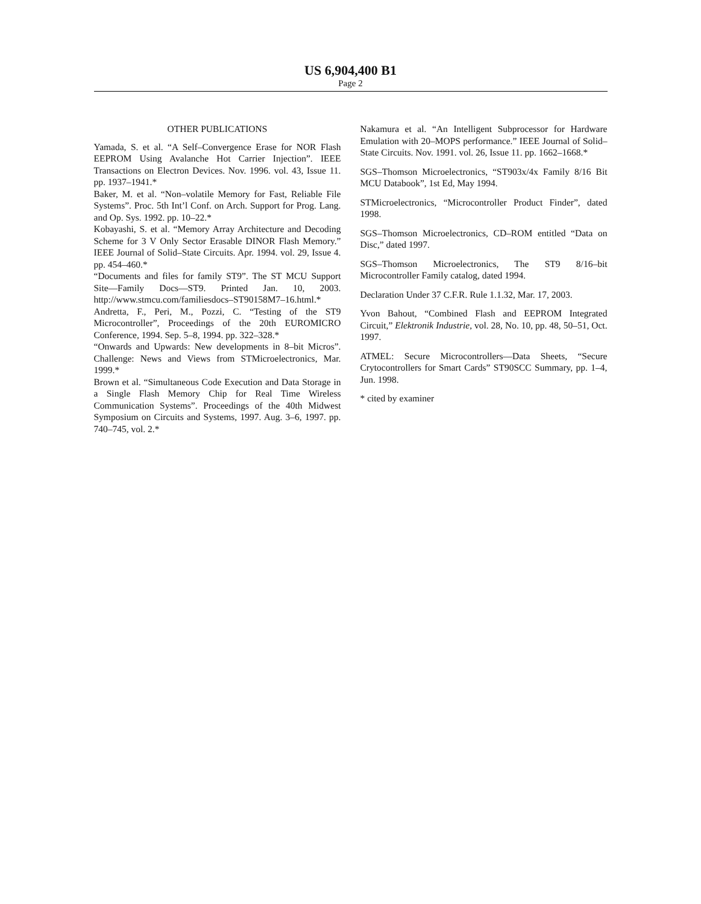US 6,904,400 B1
Page 2
OTHER PUBLICATIONS
Yamada, S. et al. “A Self–Convergence Erase for NOR Flash EEPROM Using Avalanche Hot Carrier Injection”. IEEE Transactions on Electron Devices. Nov. 1996. vol. 43, Issue 11. pp. 1937–1941.*
Baker, M. et al. “Non–volatile Memory for Fast, Reliable File Systems”. Proc. 5th Int’l Conf. on Arch. Support for Prog. Lang. and Op. Sys. 1992. pp. 10–22.*
Kobayashi, S. et al. “Memory Array Architecture and Decoding Scheme for 3 V Only Sector Erasable DINOR Flash Memory.” IEEE Journal of Solid–State Circuits. Apr. 1994. vol. 29, Issue 4. pp. 454–460.*
“Documents and files for family ST9”. The ST MCU Support Site—Family Docs—ST9. Printed Jan. 10, 2003. http://www.stmcu.com/familiesdocs–ST90158M7–16.html.*
Andretta, F., Peri, M., Pozzi, C. “Testing of the ST9 Microcontroller”, Proceedings of the 20th EUROMICRO Conference, 1994. Sep. 5–8, 1994. pp. 322–328.*
“Onwards and Upwards: New developments in 8–bit Micros”. Challenge: News and Views from STMicroelectronics, Mar. 1999.*
Brown et al. “Simultaneous Code Execution and Data Storage in a Single Flash Memory Chip for Real Time Wireless Communication Systems”. Proceedings of the 40th Midwest Symposium on Circuits and Systems, 1997. Aug. 3–6, 1997. pp. 740–745, vol. 2.*
Nakamura et al. “An Intelligent Subprocessor for Hardware Emulation with 20–MOPS performance.” IEEE Journal of Solid–State Circuits. Nov. 1991. vol. 26, Issue 11. pp. 1662–1668.*
SGS–Thomson Microelectronics, “ST903x/4x Family 8/16 Bit MCU Databook”, 1st Ed, May 1994.
STMicroelectronics, “Microcontroller Product Finder”, dated 1998.
SGS–Thomson Microelectronics, CD–ROM entitled “Data on Disc,” dated 1997.
SGS–Thomson Microelectronics, The ST9 8/16–bit Microcontroller Family catalog, dated 1994.
Declaration Under 37 C.F.R. Rule 1.1.32, Mar. 17, 2003.
Yvon Bahout, “Combined Flash and EEPROM Integrated Circuit,” Elektronik Industrie, vol. 28, No. 10, pp. 48, 50–51, Oct. 1997.
ATMEL: Secure Microcontrollers—Data Sheets, “Secure Crytocontrollers for Smart Cards” ST90SCC Summary, pp. 1–4, Jun. 1998.
* cited by examiner